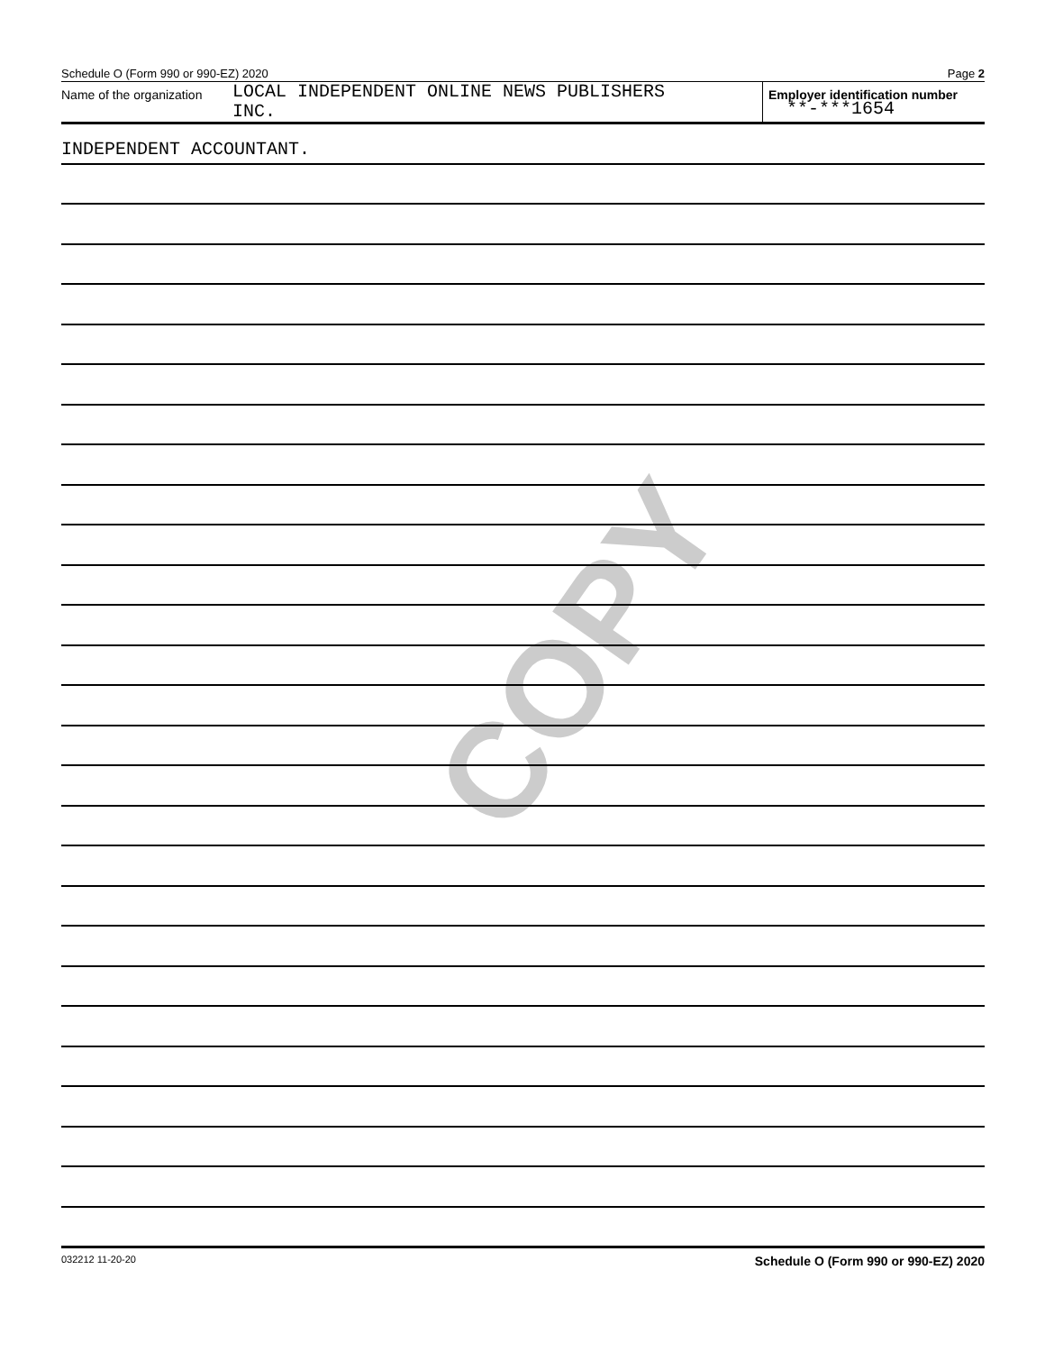COPY
Schedule O (Form 990 or 990-EZ) 2020 Page 2
Name of the organization
LOCAL INDEPENDENT ONLINE NEWS PUBLISHERS
INC.
Employer identification number
**-***1654
INDEPENDENT ACCOUNTANT.
032212 11-20-20 Schedule O (Form 990 or 990-EZ) 2020